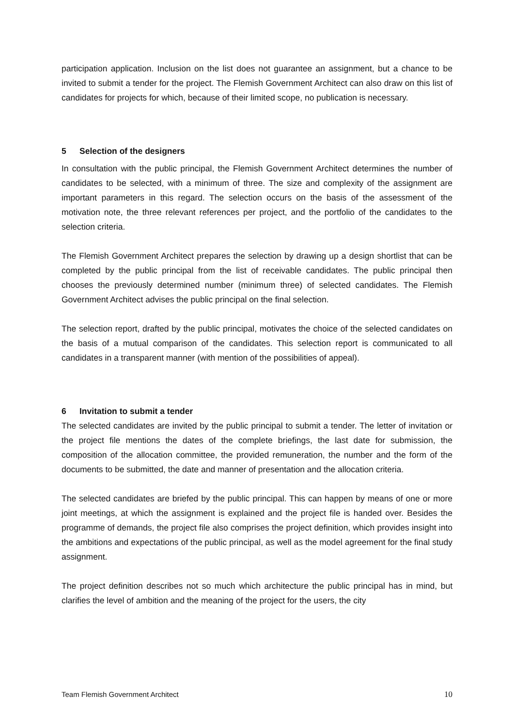participation application. Inclusion on the list does not guarantee an assignment, but a chance to be invited to submit a tender for the project. The Flemish Government Architect can also draw on this list of candidates for projects for which, because of their limited scope, no publication is necessary.
5 Selection of the designers
In consultation with the public principal, the Flemish Government Architect determines the number of candidates to be selected, with a minimum of three. The size and complexity of the assignment are important parameters in this regard. The selection occurs on the basis of the assessment of the motivation note, the three relevant references per project, and the portfolio of the candidates to the selection criteria.
The Flemish Government Architect prepares the selection by drawing up a design shortlist that can be completed by the public principal from the list of receivable candidates. The public principal then chooses the previously determined number (minimum three) of selected candidates. The Flemish Government Architect advises the public principal on the final selection.
The selection report, drafted by the public principal, motivates the choice of the selected candidates on the basis of a mutual comparison of the candidates. This selection report is communicated to all candidates in a transparent manner (with mention of the possibilities of appeal).
6 Invitation to submit a tender
The selected candidates are invited by the public principal to submit a tender. The letter of invitation or the project file mentions the dates of the complete briefings, the last date for submission, the composition of the allocation committee, the provided remuneration, the number and the form of the documents to be submitted, the date and manner of presentation and the allocation criteria.
The selected candidates are briefed by the public principal. This can happen by means of one or more joint meetings, at which the assignment is explained and the project file is handed over. Besides the programme of demands, the project file also comprises the project definition, which provides insight into the ambitions and expectations of the public principal, as well as the model agreement for the final study assignment.
The project definition describes not so much which architecture the public principal has in mind, but clarifies the level of ambition and the meaning of the project for the users, the city
Team Flemish Government Architect 10